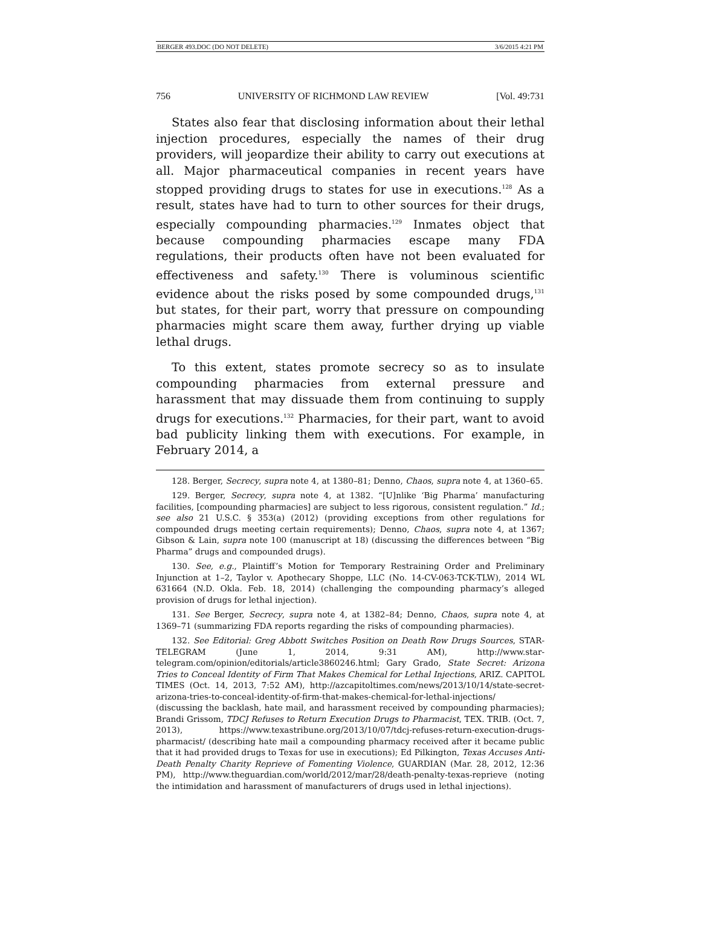BERGER 493.DOC (DO NOT DELETE) 3/6/2015 4:21 PM
756 UNIVERSITY OF RICHMOND LAW REVIEW [Vol. 49:731
States also fear that disclosing information about their lethal injection procedures, especially the names of their drug providers, will jeopardize their ability to carry out executions at all. Major pharmaceutical companies in recent years have stopped providing drugs to states for use in executions.<sup>128</sup> As a result, states have had to turn to other sources for their drugs, especially compounding pharmacies.<sup>129</sup> Inmates object that because compounding pharmacies escape many FDA regulations, their products often have not been evaluated for effectiveness and safety.<sup>130</sup> There is voluminous scientific evidence about the risks posed by some compounded drugs,<sup>131</sup> but states, for their part, worry that pressure on compounding pharmacies might scare them away, further drying up viable lethal drugs.
To this extent, states promote secrecy so as to insulate compounding pharmacies from external pressure and harassment that may dissuade them from continuing to supply drugs for executions.<sup>132</sup> Pharmacies, for their part, want to avoid bad publicity linking them with executions. For example, in February 2014, a
128. Berger, Secrecy, supra note 4, at 1380–81; Denno, Chaos, supra note 4, at 1360–65.
129. Berger, Secrecy, supra note 4, at 1382. “[U]nlike ‘Big Pharma’ manufacturing facilities, [compounding pharmacies] are subject to less rigorous, consistent regulation.” Id.; see also 21 U.S.C. § 353(a) (2012) (providing exceptions from other regulations for compounded drugs meeting certain requirements); Denno, Chaos, supra note 4, at 1367; Gibson & Lain, supra note 100 (manuscript at 18) (discussing the differences between “Big Pharma” drugs and compounded drugs).
130. See, e.g., Plaintiff’s Motion for Temporary Restraining Order and Preliminary Injunction at 1–2, Taylor v. Apothecary Shoppe, LLC (No. 14-CV-063-TCK-TLW), 2014 WL 631664 (N.D. Okla. Feb. 18, 2014) (challenging the compounding pharmacy’s alleged provision of drugs for lethal injection).
131. See Berger, Secrecy, supra note 4, at 1382–84; Denno, Chaos, supra note 4, at 1369–71 (summarizing FDA reports regarding the risks of compounding pharmacies).
132. See Editorial: Greg Abbott Switches Position on Death Row Drugs Sources, STAR-TELEGRAM (June 1, 2014, 9:31 AM), http://www.star-telegram.com/opinion/editorials/article3860246.html; Gary Grado, State Secret: Arizona Tries to Conceal Identity of Firm That Makes Chemical for Lethal Injections, ARIZ. CAPITOL TIMES (Oct. 14, 2013, 7:52 AM), http://azcapitoltimes.com/news/2013/10/14/state-secret-arizona-tries-to-conceal-identity-of-firm-that-makes-chemical-for-lethal-injections/ (discussing the backlash, hate mail, and harassment received by compounding pharmacies); Brandi Grissom, TDCJ Refuses to Return Execution Drugs to Pharmacist, TEX. TRIB. (Oct. 7, 2013), https://www.texastribune.org/2013/10/07/tdcj-refuses-return-execution-drugs-pharmacist/ (describing hate mail a compounding pharmacy received after it became public that it had provided drugs to Texas for use in executions); Ed Pilkington, Texas Accuses Anti-Death Penalty Charity Reprieve of Fomenting Violence, GUARDIAN (Mar. 28, 2012, 12:36 PM), http://www.theguardian.com/world/2012/mar/28/death-penalty-texas-reprieve (noting the intimidation and harassment of manufacturers of drugs used in lethal injections).